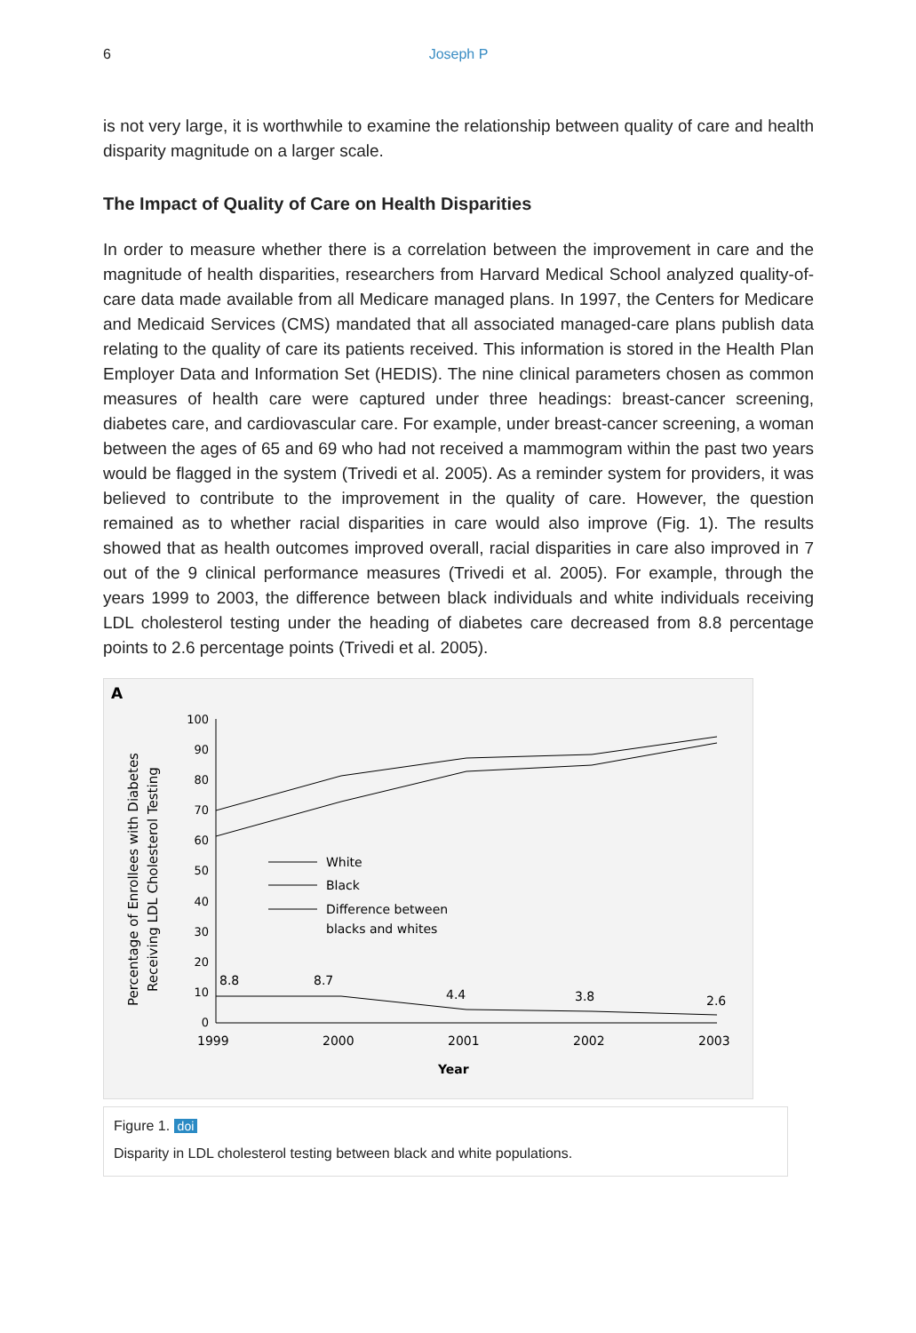6 Joseph P
is not very large, it is worthwhile to examine the relationship between quality of care and health disparity magnitude on a larger scale.
The Impact of Quality of Care on Health Disparities
In order to measure whether there is a correlation between the improvement in care and the magnitude of health disparities, researchers from Harvard Medical School analyzed quality-of-care data made available from all Medicare managed plans. In 1997, the Centers for Medicare and Medicaid Services (CMS) mandated that all associated managed-care plans publish data relating to the quality of care its patients received. This information is stored in the Health Plan Employer Data and Information Set (HEDIS). The nine clinical parameters chosen as common measures of health care were captured under three headings: breast-cancer screening, diabetes care, and cardiovascular care. For example, under breast-cancer screening, a woman between the ages of 65 and 69 who had not received a mammogram within the past two years would be flagged in the system (Trivedi et al. 2005). As a reminder system for providers, it was believed to contribute to the improvement in the quality of care. However, the question remained as to whether racial disparities in care would also improve (Fig. 1). The results showed that as health outcomes improved overall, racial disparities in care also improved in 7 out of the 9 clinical performance measures (Trivedi et al. 2005). For example, through the years 1999 to 2003, the difference between black individuals and white individuals receiving LDL cholesterol testing under the heading of diabetes care decreased from 8.8 percentage points to 2.6 percentage points (Trivedi et al. 2005).
A
Percentage of Enrollees with Diabetes
Receiving LDL Cholesterol Testing
100
90
80
70
60
50
40
30
20
10
0
White
Black
Difference between
blacks and whites
8.8
8.7
4.4
3.8
2.6
1999
2000
2001
2002
2003
Year
Figure 1. doi
Disparity in LDL cholesterol testing between black and white populations.